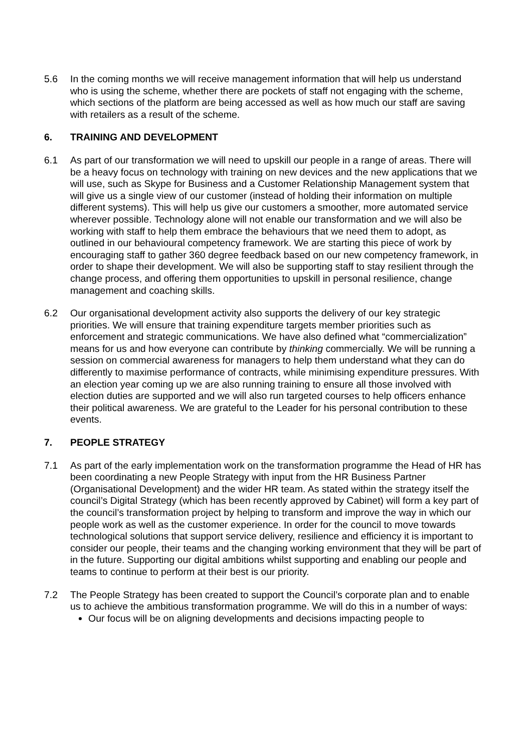5.6 In the coming months we will receive management information that will help us understand who is using the scheme, whether there are pockets of staff not engaging with the scheme, which sections of the platform are being accessed as well as how much our staff are saving with retailers as a result of the scheme.
6. TRAINING AND DEVELOPMENT
6.1 As part of our transformation we will need to upskill our people in a range of areas. There will be a heavy focus on technology with training on new devices and the new applications that we will use, such as Skype for Business and a Customer Relationship Management system that will give us a single view of our customer (instead of holding their information on multiple different systems). This will help us give our customers a smoother, more automated service wherever possible. Technology alone will not enable our transformation and we will also be working with staff to help them embrace the behaviours that we need them to adopt, as outlined in our behavioural competency framework. We are starting this piece of work by encouraging staff to gather 360 degree feedback based on our new competency framework, in order to shape their development. We will also be supporting staff to stay resilient through the change process, and offering them opportunities to upskill in personal resilience, change management and coaching skills.
6.2 Our organisational development activity also supports the delivery of our key strategic priorities. We will ensure that training expenditure targets member priorities such as enforcement and strategic communications. We have also defined what “commercialization” means for us and how everyone can contribute by thinking commercially. We will be running a session on commercial awareness for managers to help them understand what they can do differently to maximise performance of contracts, while minimising expenditure pressures. With an election year coming up we are also running training to ensure all those involved with election duties are supported and we will also run targeted courses to help officers enhance their political awareness. We are grateful to the Leader for his personal contribution to these events.
7. PEOPLE STRATEGY
7.1 As part of the early implementation work on the transformation programme the Head of HR has been coordinating a new People Strategy with input from the HR Business Partner (Organisational Development) and the wider HR team. As stated within the strategy itself the council’s Digital Strategy (which has been recently approved by Cabinet) will form a key part of the council’s transformation project by helping to transform and improve the way in which our people work as well as the customer experience. In order for the council to move towards technological solutions that support service delivery, resilience and efficiency it is important to consider our people, their teams and the changing working environment that they will be part of in the future. Supporting our digital ambitions whilst supporting and enabling our people and teams to continue to perform at their best is our priority.
7.2 The People Strategy has been created to support the Council’s corporate plan and to enable us to achieve the ambitious transformation programme. We will do this in a number of ways:
Our focus will be on aligning developments and decisions impacting people to